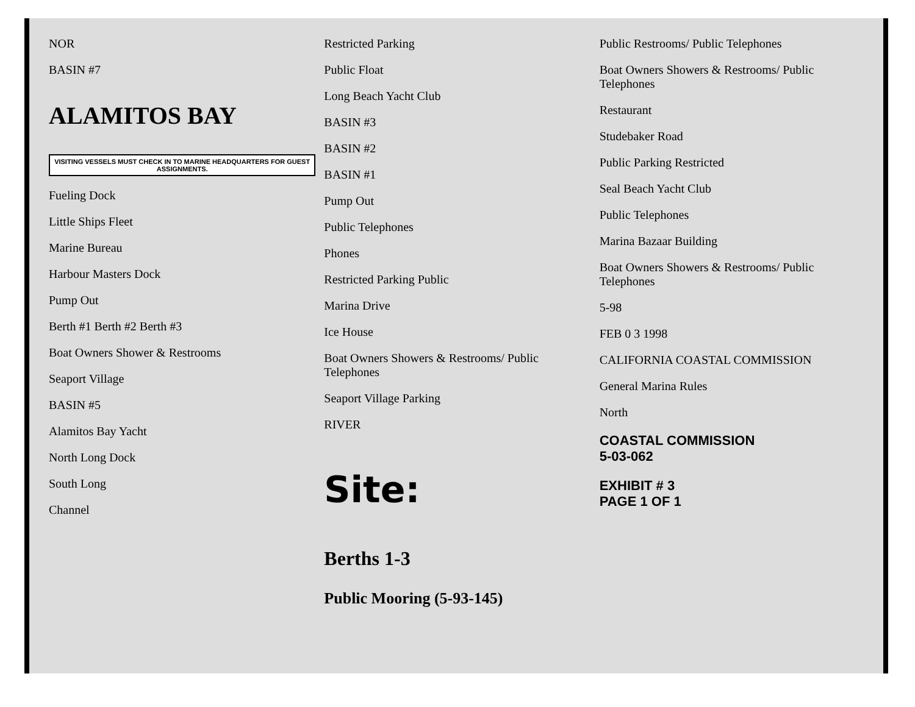NOR
BASIN #7
ALAMITOS BAY
VISITING VESSELS MUST CHECK IN TO MARINE HEADQUARTERS FOR GUEST ASSIGNMENTS.
Fueling Dock
Little Ships Fleet
Marine Bureau
Harbour Masters Dock
Pump Out
Berth #1 Berth #2 Berth #3
Boat Owners Shower & Restrooms
Seaport Village
BASIN #5
Alamitos Bay Yacht
North Long Dock
South Long
Channel
Restricted Parking
Public Float
Long Beach Yacht Club
BASIN #3
BASIN #2
BASIN #1
Pump Out
Public Telephones
Phones
Restricted Parking Public
Marina Drive
Ice House
Boat Owners Showers & Restrooms/ Public Telephones
Seaport Village Parking
RIVER
Site:
Berths 1-3
Public Mooring (5-93-145)
Public Restrooms/ Public Telephones
Boat Owners Showers & Restrooms/ Public Telephones
Restaurant
Studebaker Road
Public Parking Restricted
Seal Beach Yacht Club
Public Telephones
Marina Bazaar Building
Boat Owners Showers & Restrooms/ Public Telephones
5-98
FEB 0 3 1998
CALIFORNIA COASTAL COMMISSION
General Marina Rules
North
COASTAL COMMISSION
5-03-062
EXHIBIT # 3
PAGE 1 OF 1